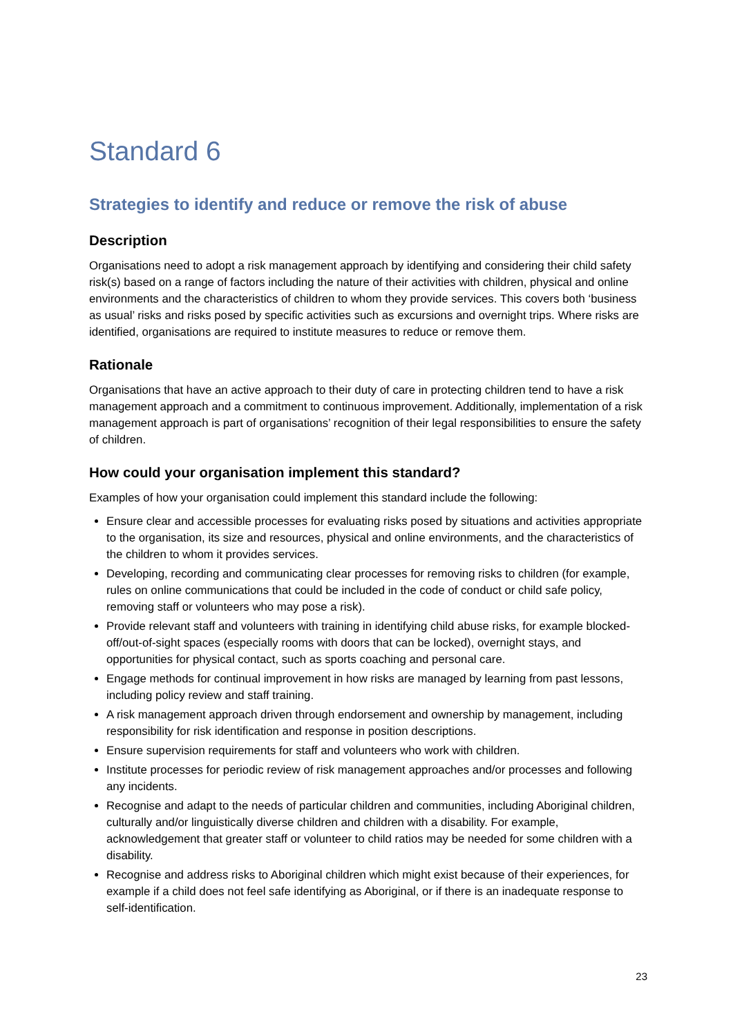Standard 6
Strategies to identify and reduce or remove the risk of abuse
Description
Organisations need to adopt a risk management approach by identifying and considering their child safety risk(s) based on a range of factors including the nature of their activities with children, physical and online environments and the characteristics of children to whom they provide services. This covers both ‘business as usual’ risks and risks posed by specific activities such as excursions and overnight trips. Where risks are identified, organisations are required to institute measures to reduce or remove them.
Rationale
Organisations that have an active approach to their duty of care in protecting children tend to have a risk management approach and a commitment to continuous improvement. Additionally, implementation of a risk management approach is part of organisations’ recognition of their legal responsibilities to ensure the safety of children.
How could your organisation implement this standard?
Examples of how your organisation could implement this standard include the following:
Ensure clear and accessible processes for evaluating risks posed by situations and activities appropriate to the organisation, its size and resources, physical and online environments, and the characteristics of the children to whom it provides services.
Developing, recording and communicating clear processes for removing risks to children (for example, rules on online communications that could be included in the code of conduct or child safe policy, removing staff or volunteers who may pose a risk).
Provide relevant staff and volunteers with training in identifying child abuse risks, for example blocked-off/out-of-sight spaces (especially rooms with doors that can be locked), overnight stays, and opportunities for physical contact, such as sports coaching and personal care.
Engage methods for continual improvement in how risks are managed by learning from past lessons, including policy review and staff training.
A risk management approach driven through endorsement and ownership by management, including responsibility for risk identification and response in position descriptions.
Ensure supervision requirements for staff and volunteers who work with children.
Institute processes for periodic review of risk management approaches and/or processes and following any incidents.
Recognise and adapt to the needs of particular children and communities, including Aboriginal children, culturally and/or linguistically diverse children and children with a disability. For example, acknowledgement that greater staff or volunteer to child ratios may be needed for some children with a disability.
Recognise and address risks to Aboriginal children which might exist because of their experiences, for example if a child does not feel safe identifying as Aboriginal, or if there is an inadequate response to self-identification.
23